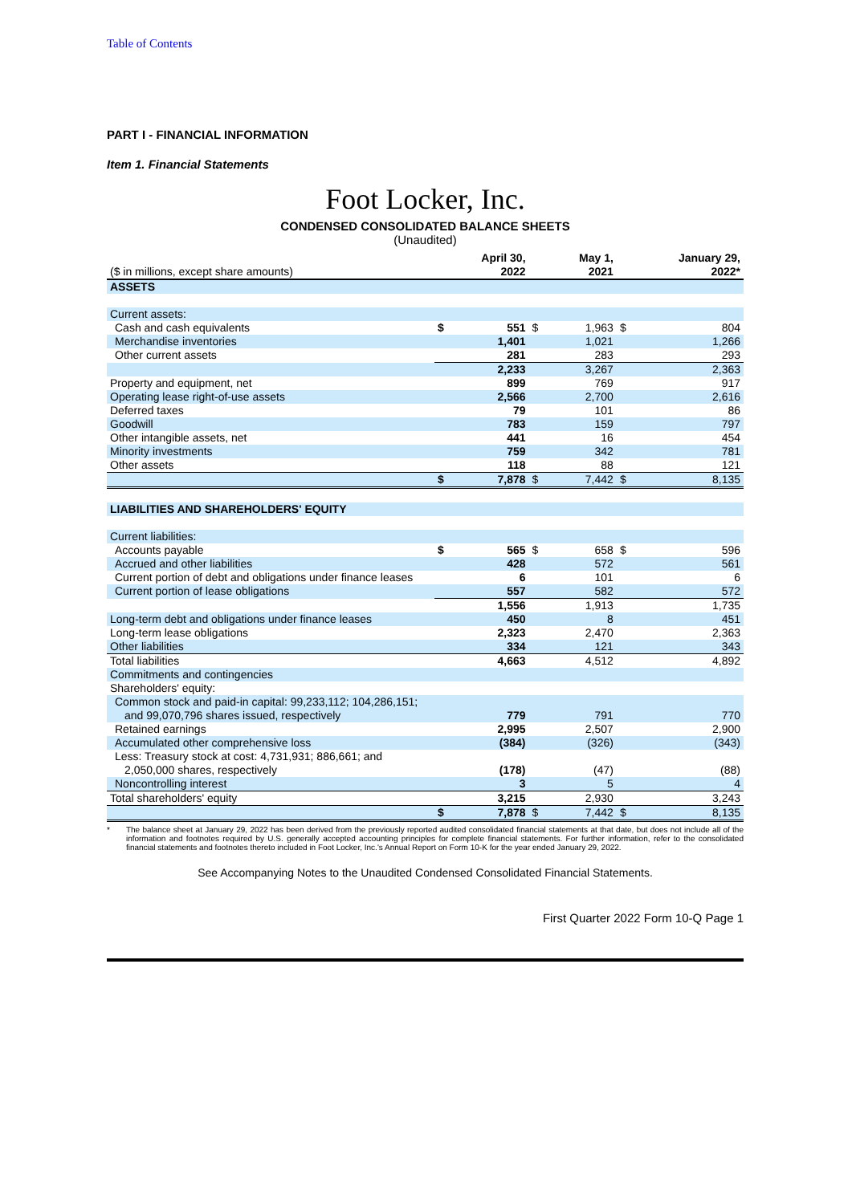Table of Contents
PART I - FINANCIAL INFORMATION
Item 1. Financial Statements
Foot Locker, Inc.
CONDENSED CONSOLIDATED BALANCE SHEETS
(Unaudited)
| ($ in millions, except share amounts) | April 30, 2022 | | May 1, 2021 | | January 29, 2022* | |
| ASSETS | | | | | | |
| Current assets: | | | | | | |
| Cash and cash equivalents | $ | 551 | $ | 1,963 | $ | 804 |
| Merchandise inventories | | 1,401 | | 1,021 | | 1,266 |
| Other current assets | | 281 | | 283 | | 293 |
| | | 2,233 | | 3,267 | | 2,363 |
| Property and equipment, net | | 899 | | 769 | | 917 |
| Operating lease right-of-use assets | | 2,566 | | 2,700 | | 2,616 |
| Deferred taxes | | 79 | | 101 | | 86 |
| Goodwill | | 783 | | 159 | | 797 |
| Other intangible assets, net | | 441 | | 16 | | 454 |
| Minority investments | | 759 | | 342 | | 781 |
| Other assets | | 118 | | 88 | | 121 |
| | $ | 7,878 | $ | 7,442 | $ | 8,135 |
| LIABILITIES AND SHAREHOLDERS' EQUITY | | | | | | |
| Current liabilities: | | | | | | |
| Accounts payable | $ | 565 | $ | 658 | $ | 596 |
| Accrued and other liabilities | | 428 | | 572 | | 561 |
| Current portion of debt and obligations under finance leases | | 6 | | 101 | | 6 |
| Current portion of lease obligations | | 557 | | 582 | | 572 |
| | | 1,556 | | 1,913 | | 1,735 |
| Long-term debt and obligations under finance leases | | 450 | | 8 | | 451 |
| Long-term lease obligations | | 2,323 | | 2,470 | | 2,363 |
| Other liabilities | | 334 | | 121 | | 343 |
| Total liabilities | | 4,663 | | 4,512 | | 4,892 |
| Commitments and contingencies | | | | | | |
| Shareholders' equity: | | | | | | |
| Common stock and paid-in capital: 99,233,112; 104,286,151; and 99,070,796 shares issued, respectively | | 779 | | 791 | | 770 |
| Retained earnings | | 2,995 | | 2,507 | | 2,900 |
| Accumulated other comprehensive loss | | (384) | | (326) | | (343) |
| Less: Treasury stock at cost: 4,731,931; 886,661; and 2,050,000 shares, respectively | | (178) | | (47) | | (88) |
| Noncontrolling interest | | 3 | | 5 | | 4 |
| Total shareholders' equity | | 3,215 | | 2,930 | | 3,243 |
| | $ | 7,878 | $ | 7,442 | $ | 8,135 |
* The balance sheet at January 29, 2022 has been derived from the previously reported audited consolidated financial statements at that date, but does not include all of the information and footnotes required by U.S. generally accepted accounting principles for complete financial statements. For further information, refer to the consolidated financial statements and footnotes thereto included in Foot Locker, Inc.'s Annual Report on Form 10-K for the year ended January 29, 2022.
See Accompanying Notes to the Unaudited Condensed Consolidated Financial Statements.
First Quarter 2022 Form 10-Q Page 1